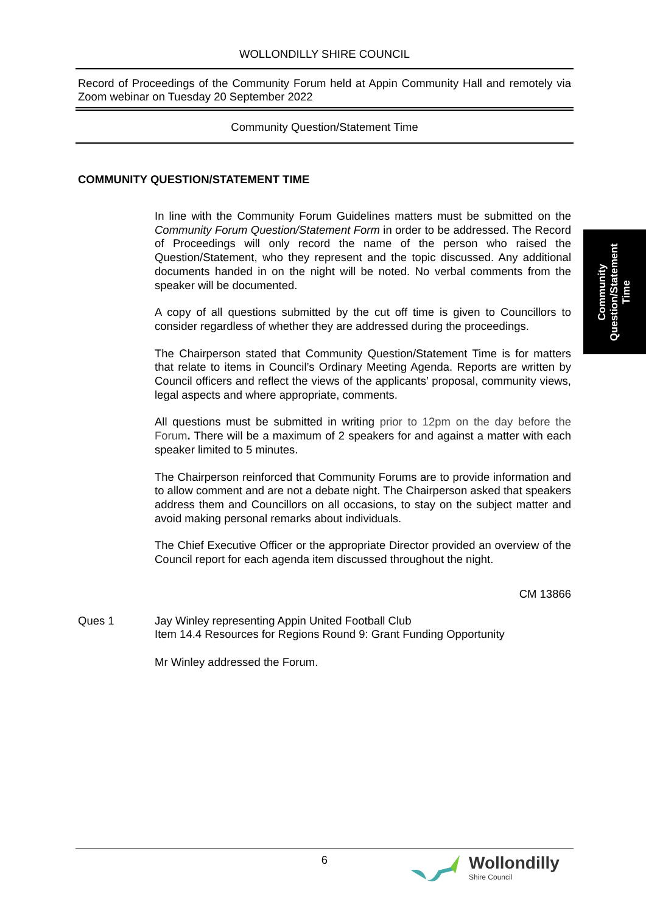WOLLONDILLY SHIRE COUNCIL
Record of Proceedings of the Community Forum held at Appin Community Hall and remotely via Zoom webinar on Tuesday 20 September 2022
Community Question/Statement Time
COMMUNITY QUESTION/STATEMENT TIME
In line with the Community Forum Guidelines matters must be submitted on the Community Forum Question/Statement Form in order to be addressed. The Record of Proceedings will only record the name of the person who raised the Question/Statement, who they represent and the topic discussed. Any additional documents handed in on the night will be noted. No verbal comments from the speaker will be documented.
A copy of all questions submitted by the cut off time is given to Councillors to consider regardless of whether they are addressed during the proceedings.
The Chairperson stated that Community Question/Statement Time is for matters that relate to items in Council’s Ordinary Meeting Agenda. Reports are written by Council officers and reflect the views of the applicants’ proposal, community views, legal aspects and where appropriate, comments.
All questions must be submitted in writing prior to 12pm on the day before the Forum. There will be a maximum of 2 speakers for and against a matter with each speaker limited to 5 minutes.
The Chairperson reinforced that Community Forums are to provide information and to allow comment and are not a debate night. The Chairperson asked that speakers address them and Councillors on all occasions, to stay on the subject matter and avoid making personal remarks about individuals.
The Chief Executive Officer or the appropriate Director provided an overview of the Council report for each agenda item discussed throughout the night.
CM 13866
Ques 1 Jay Winley representing Appin United Football Club
Item 14.4 Resources for Regions Round 9: Grant Funding Opportunity
Mr Winley addressed the Forum.
6
Wollondilly
Shire Council
Community
Question/Statement
Time